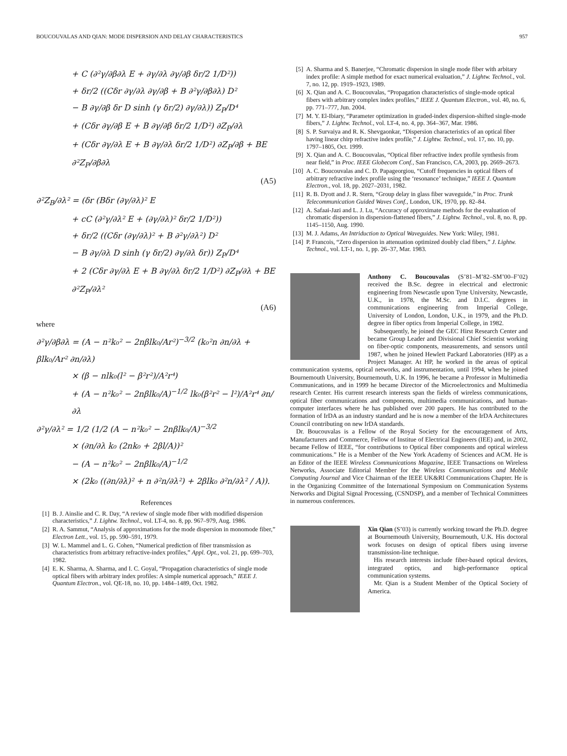BOUCOUVALAS AND QIAN: MODE DISPERSION AND DELAY CHARACTERISTICS 957
+ C (∂²γ/∂β∂λ E + ∂γ/∂λ ∂γ/∂β δr/2 1/D²))
+ δr/2 ((Cδr ∂γ/∂λ ∂γ/∂β + B ∂²γ/∂β∂λ) D²
− B ∂γ/∂β δr D sinh (γ δr/2) ∂γ/∂λ)) Z<sub>P</sub>/D⁴
+ (Cδr ∂γ/∂β E + B ∂γ/∂β δr/2 1/D²) ∂Z<sub>P</sub>/∂λ
+ (Cδr ∂γ/∂λ E + B ∂γ/∂λ δr/2 1/D²) ∂Z<sub>P</sub>/∂β + BE ∂²Z<sub>P</sub>/∂β∂λ
(A5)
∂²Z<sub>B</sub>/∂λ² = (δr (Bδr (∂γ/∂λ)² E
+ cC (∂²γ/∂λ² E + (∂γ/∂λ)² δr/2 1/D²))
+ δr/2 ((Cδr (∂γ/∂λ)² + B ∂²γ/∂λ²) D²
− B ∂γ/∂λ D sinh (γ δr/2) ∂γ/∂λ δr)) Z<sub>P</sub>/D⁴
+ 2 (Cδr ∂γ/∂λ E + B ∂γ/∂λ δr/2 1/D²) ∂Z<sub>P</sub>/∂λ + BE ∂²Z<sub>P</sub>/∂λ²
(A6)
where
∂²γ/∂β∂λ = (A − n²k₀² − 2nβlk₀/Ar²)<sup>−3/2</sup> (k₀²n ∂n/∂λ + βlk₀/Ar² ∂n/∂λ)
× (β − nlk₀(l² − β²r²)/A²r⁴)
+ (A − n²k₀² − 2nβlk₀/A)<sup>−1/2</sup> lk₀(β²r² − l²)/A²r⁴ ∂n/∂λ
∂²γ/∂λ² = 1/2 (1/2 (A − n²k₀² − 2nβlk₀/A)<sup>−3/2</sup>
× (∂n/∂λ k₀ (2nk₀ + 2βl/A))²
− (A − n²k₀² − 2nβlk₀/A)<sup>−1/2</sup>
× (2k₀ ((∂n/∂λ)² + n ∂²n/∂λ²) + 2βlk₀ ∂²n/∂λ² / A)).
References
[1] B. J. Ainslie and C. R. Day, “A review of single mode fiber with modified dispersion characteristics,” J. Lightw. Technol., vol. LT-4, no. 8, pp. 967–979, Aug. 1986.
[2] R. A. Sammut, “Analysis of approximations for the mode dispersion in monomode fiber,” Electron Lett., vol. 15, pp. 590–591, 1979.
[3] W. L. Mammel and L. G. Cohen, “Numerical prediction of fiber transmission as characteristics from arbitrary refractive-index profiles,” Appl. Opt., vol. 21, pp. 699–703, 1982.
[4] E. K. Sharma, A. Sharma, and I. C. Goyal, “Propagation characteristics of single mode optical fibers with arbitrary index profiles: A simple numerical approach,” IEEE J. Quantum Electron., vol. QE-18, no. 10, pp. 1484–1489, Oct. 1982.
[5] A. Sharma and S. Banerjee, “Chromatic dispersion in single mode fiber with arbitary index profile: A simple method for exact numerical evaluation,” J. Lightw. Technol., vol. 7, no. 12, pp. 1919–1923, 1989.
[6] X. Qian and A. C. Boucouvalas, “Propagation characteristics of single-mode optical fibers with arbitrary complex index profiles,” IEEE J. Quantum Electron., vol. 40, no. 6, pp. 771–777, Jun. 2004.
[7] M. Y. El-Ibiary, “Parameter optimization in graded-index dispersion-shifted single-mode fibers,” J. Lightw. Technol., vol. LT-4, no. 4, pp. 364–367, Mar. 1986.
[8] S. P. Survaiya and R. K. Shevgaonkar, “Dispersion characteristics of an optical fiber having linear chirp refractive index profile,” J. Lightw. Technol., vol. 17, no. 10, pp. 1797–1805, Oct. 1999.
[9] X. Qian and A. C. Boucouvalas, “Optical fiber refractive index profile synthesis from near field,” in Proc. IEEE Globecom Conf., San Francisco, CA, 2003, pp. 2669–2673.
[10] A. C. Boucouvalas and C. D. Papageorgiou, “Cutoff frequencies in optical fibers of arbitrary refractive index profile using the ‘resonance’ technique,” IEEE J. Quantum Electron., vol. 18, pp. 2027–2031, 1982.
[11] R. B. Dyott and J. R. Stern, “Group delay in glass fiber waveguide,” in Proc. Trunk Telecommunication Guided Waves Conf., London, UK, 1970, pp. 82–84.
[12] A. Safaai-Jazi and L. J. Lu, “Accuracy of approximate methods for the evaluation of chromatic dispersion in dispersion-flattened fibers,” J. Lightw. Technol., vol. 8, no. 8, pp. 1145–1150, Aug. 1990.
[13] M. J. Adams, An Intriduction to Optical Waveguides. New York: Wiley, 1981.
[14] P. Francois, “Zero dispersion in attenuation optimized doubly clad fibers,” J. Lightw. Technol., vol. LT-1, no. 1, pp. 26–37, Mar. 1983.
Anthony C. Boucouvalas (S’81–M’82–SM’00–F’02) received the B.Sc. degree in electrical and electronic engineering from Newcastle upon Tyne University, Newcastle, U.K., in 1978, the M.Sc. and D.I.C. degrees in communications engineering from Imperial College, University of London, London, U.K., in 1979, and the Ph.D. degree in fiber optics from Imperial College, in 1982.
Subsequently, he joined the GEC Hirst Research Center and became Group Leader and Divisional Chief Scientist working on fiber-optic components, measurements, and sensors until 1987, when he joined Hewlett Packard Laboratories (HP) as a Project Manager. At HP, he worked in the areas of optical communication systems, optical networks, and instrumentation, until 1994, when he joined Bournemouth University, Bournemouth, U.K. In 1996, he became a Professor in Multimedia Communications, and in 1999 he became Director of the Microelectronics and Multimedia research Center. His current research interests span the fields of wireless communications, optical fiber communications and components, multimedia communications, and human-computer interfaces where he has published over 200 papers. He has contributed to the formation of IrDA as an industry standard and he is now a member of the IrDA Architectures Council contributing on new IrDA standards.
Dr. Boucouvalas is a Fellow of the Royal Society for the encouragement of Arts, Manufacturers and Commerce, Fellow of Institue of Electrical Engineers (IEE) and, in 2002, became Fellow of IEEE, “for contributions to Optical fiber components and optical wireless communications.” He is a Member of the New York Academy of Sciences and ACM. He is an Editor of the IEEE Wireless Communications Magazine, IEEE Transactions on Wireless Networks, Associate Editorial Member for the Wireless Communications and Mobile Computing Journal and Vice Chairman of the IEEE UK&RI Communications Chapter. He is in the Organizing Committee of the International Symposium on Communication Systems Networks and Digital Signal Processing, (CSNDSP), and a member of Technical Committees in numerous conferences.
Xin Qian (S’03) is currently working toward the Ph.D. degree at Bournemouth University, Bournemouth, U.K. His doctoral work focuses on design of optical fibers using inverse transmission-line technique.
His research interests include fiber-based optical devices, integrated optics, and high-performance optical communication systems.
Mr. Qian is a Student Member of the Optical Society of America.